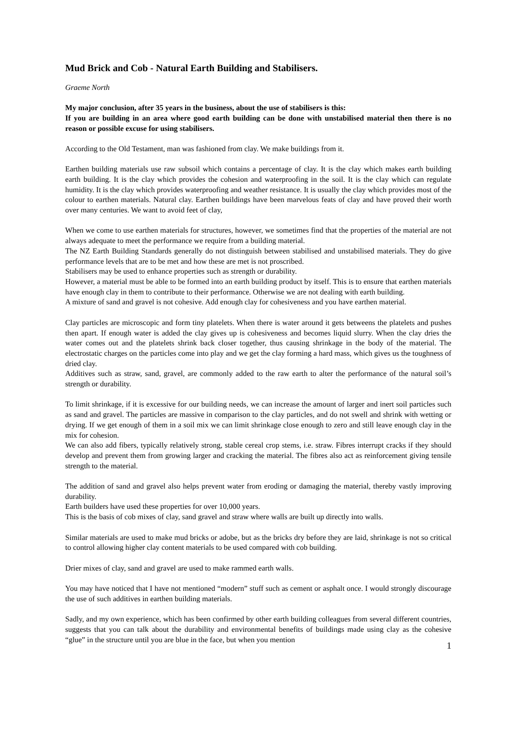Mud Brick and Cob - Natural Earth Building and Stabilisers.
Graeme North
My major conclusion, after 35 years in the business, about the use of stabilisers is this:
If you are building in an area where good earth building can be done with unstabilised material then there is no reason or possible excuse for using stabilisers.
According to the Old Testament, man was fashioned from clay. We make buildings from it.
Earthen building materials use raw subsoil which contains a percentage of clay. It is the clay which makes earth building earth building. It is the clay which provides the cohesion and waterproofing in the soil. It is the clay which can regulate humidity. It is the clay which provides waterproofing and weather resistance. It is usually the clay which provides most of the colour to earthen materials. Natural clay. Earthen buildings have been marvelous feats of clay and have proved their worth over many centuries. We want to avoid feet of clay,
When we come to use earthen materials for structures, however, we sometimes find that the properties of the material are not always adequate to meet the performance we require from a building material.
The NZ Earth Building Standards generally do not distinguish between stabilised and unstabilised materials. They do give performance levels that are to be met and how these are met is not proscribed.
Stabilisers may be used to enhance properties such as strength or durability.
However, a material must be able to be formed into an earth building product by itself. This is to ensure that earthen materials have enough clay in them to contribute to their performance. Otherwise we are not dealing with earth building.
A mixture of sand and gravel is not cohesive. Add enough clay for cohesiveness and you have earthen material.
Clay particles are microscopic and form tiny platelets. When there is water around it gets betweens the platelets and pushes then apart. If enough water is added the clay gives up is cohesiveness and becomes liquid slurry. When the clay dries the water comes out and the platelets shrink back closer together, thus causing shrinkage in the body of the material. The electrostatic charges on the particles come into play and we get the clay forming a hard mass, which gives us the toughness of dried clay.
Additives such as straw, sand, gravel, are commonly added to the raw earth to alter the performance of the natural soil’s strength or durability.
To limit shrinkage, if it is excessive for our building needs, we can increase the amount of larger and inert soil particles such as sand and gravel. The particles are massive in comparison to the clay particles, and do not swell and shrink with wetting or drying. If we get enough of them in a soil mix we can limit shrinkage close enough to zero and still leave enough clay in the mix for cohesion.
We can also add fibers, typically relatively strong, stable cereal crop stems, i.e. straw. Fibres interrupt cracks if they should develop and prevent them from growing larger and cracking the material. The fibres also act as reinforcement giving tensile strength to the material.
The addition of sand and gravel also helps prevent water from eroding or damaging the material, thereby vastly improving durability.
Earth builders have used these properties for over 10,000 years.
This is the basis of cob mixes of clay, sand gravel and straw where walls are built up directly into walls.
Similar materials are used to make mud bricks or adobe, but as the bricks dry before they are laid, shrinkage is not so critical to control allowing higher clay content materials to be used compared with cob building.
Drier mixes of clay, sand and gravel are used to make rammed earth walls.
You may have noticed that I have not mentioned “modern” stuff such as cement or asphalt once. I would strongly discourage the use of such additives in earthen building materials.
Sadly, and my own experience, which has been confirmed by other earth building colleagues from several different countries, suggests that you can talk about the durability and environmental benefits of buildings made using clay as the cohesive “glue” in the structure until you are blue in the face, but when you mention
1